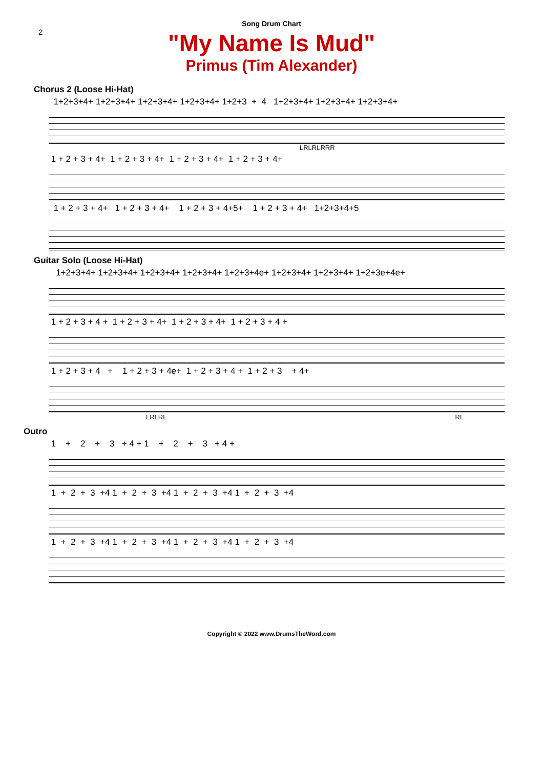Song Drum Chart
2
"My Name Is Mud"
Primus (Tim Alexander)
Chorus 2 (Loose Hi-Hat)
1+2+3+4+ 1+2+3+4+ 1+2+3+4+ 1+2+3+4+ 1+2+3 + 4 1+2+3+4+ 1+2+3+4+ 1+2+3+4+
LRLRLRRR
1 + 2 + 3 + 4+ 1 + 2 + 3 + 4+ 1 + 2 + 3 + 4+ 1 + 2 + 3 + 4+
1 + 2 + 3 + 4+ 1 + 2 + 3 + 4+ 1 + 2 + 3 + 4+5+ 1 + 2 + 3 + 4+ 1+2+3+4+5
Guitar Solo (Loose Hi-Hat)
1+2+3+4+ 1+2+3+4+ 1+2+3+4+ 1+2+3+4+ 1+2+3+4e+ 1+2+3+4+ 1+2+3+4+ 1+2+3e+4e+
1 + 2 + 3 + 4 + 1 + 2 + 3 + 4+ 1 + 2 + 3 + 4+ 1 + 2 + 3 + 4 +
1 + 2 + 3 + 4 + 1 + 2 + 3 + 4e+ 1 + 2 + 3 + 4 + 1 + 2 + 3 + 4+
LRLRL RL
Outro
1 + 2 + 3 + 4 + 1 + 2 + 3 + 4 +
1 + 2 + 3 +4 1 + 2 + 3 +4 1 + 2 + 3 +4 1 + 2 + 3 +4
1 + 2 + 3 +4 1 + 2 + 3 +4 1 + 2 + 3 +4 1 + 2 + 3 +4
Copyright © 2022 www.DrumsTheWord.com